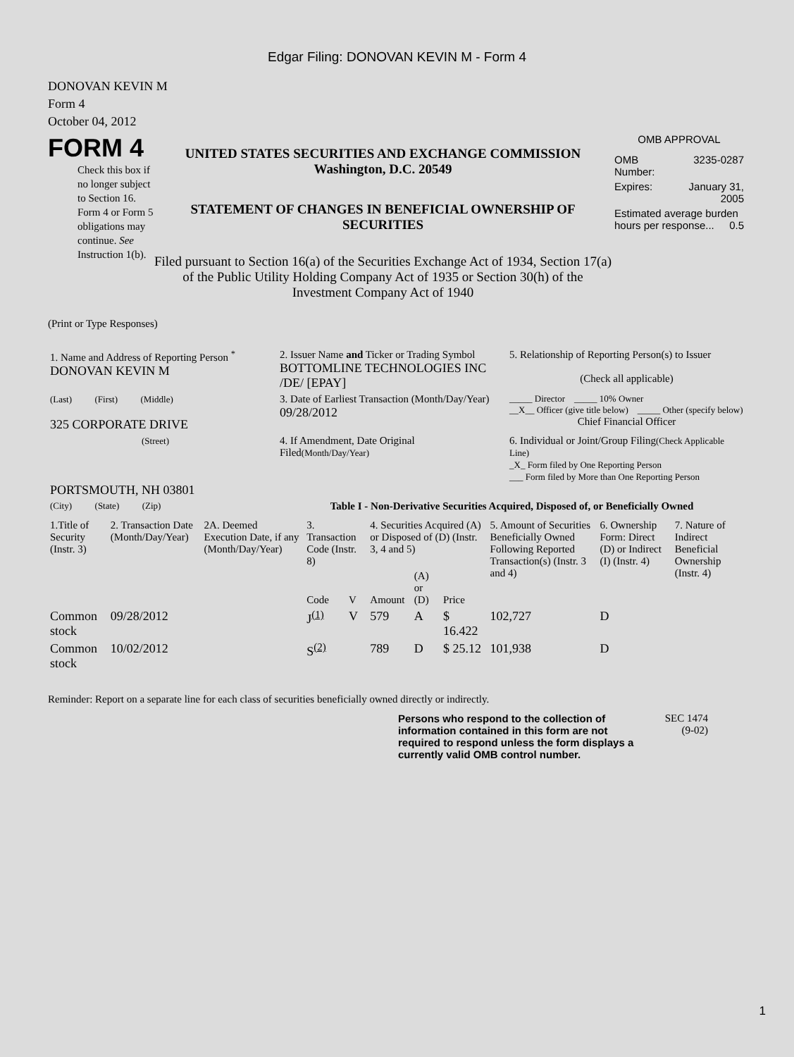Edgar Filing: DONOVAN KEVIN M - Form 4
DONOVAN KEVIN M
Form 4
October 04, 2012
FORM 4
Check this box if no longer subject to Section 16. Form 4 or Form 5 obligations may continue. See Instruction 1(b).
UNITED STATES SECURITIES AND EXCHANGE COMMISSION
Washington, D.C. 20549
STATEMENT OF CHANGES IN BENEFICIAL OWNERSHIP OF SECURITIES
Filed pursuant to Section 16(a) of the Securities Exchange Act of 1934, Section 17(a) of the Public Utility Holding Company Act of 1935 or Section 30(h) of the Investment Company Act of 1940
OMB APPROVAL
| OMB Number: | 3235-0287 |
| Expires: | January 31, 2005 |
| Estimated average burden hours per response... 0.5 | |
(Print or Type Responses)
| 1. Name and Address of Reporting Person <sup>*</sup> DONOVAN KEVIN M | 2. Issuer Name and Ticker or Trading Symbol BOTTOMLINE TECHNOLOGIES INC /DE/ [EPAY] | 5. Relationship of Reporting Person(s) to Issuer (Check all applicable) |
| (Last) (First) (Middle) 325 CORPORATE DRIVE | 3. Date of Earliest Transaction (Month/Day/Year) 09/28/2012 | _____ Director _____ 10% Owner __X__ Officer (give title below) _____ Other (specify below) Chief Financial Officer |
| (Street) PORTSMOUTH, NH 03801 | 4. If Amendment, Date Original Filed (Month/Day/Year) | 6. Individual or Joint/Group Filing (Check Applicable Line) _X_ Form filed by One Reporting Person ___ Form filed by More than One Reporting Person |
| (City) (State) (Zip) | Table I - Non-Derivative Securities Acquired, Disposed of, or Beneficially Owned | |
| 1.Title of Security (Instr. 3) | 2. Transaction Date (Month/Day/Year) | 2A. Deemed Execution Date, if any (Month/Day/Year) | 3. Transaction Code (Instr. 8) | | 4. Securities Acquired (A) or Disposed of (D) (Instr. 3, 4 and 5) | | | 5. Amount of Securities Beneficially Owned Following Reported Transaction(s) (Instr. 3 and 4) | 6. Ownership Form: Direct (D) or Indirect (I) (Instr. 4) | 7. Nature of Indirect Beneficial Ownership (Instr. 4) |
| --- | --- | --- | --- | --- | --- | --- | --- | --- | --- | --- |
| | | | Code | V | Amount | (A) or (D) | Price | | | |
| Common stock | 09/28/2012 | | J<sup>(1)</sup> | V | 579 | A | $ 16.422 | 102,727 | D | |
| Common stock | 10/02/2012 | | S<sup>(2)</sup> | | 789 | D | $ 25.12 | 101,938 | D | |
Reminder: Report on a separate line for each class of securities beneficially owned directly or indirectly.
Persons who respond to the collection of information contained in this form are not required to respond unless the form displays a currently valid OMB control number.
SEC 1474
(9-02)
1